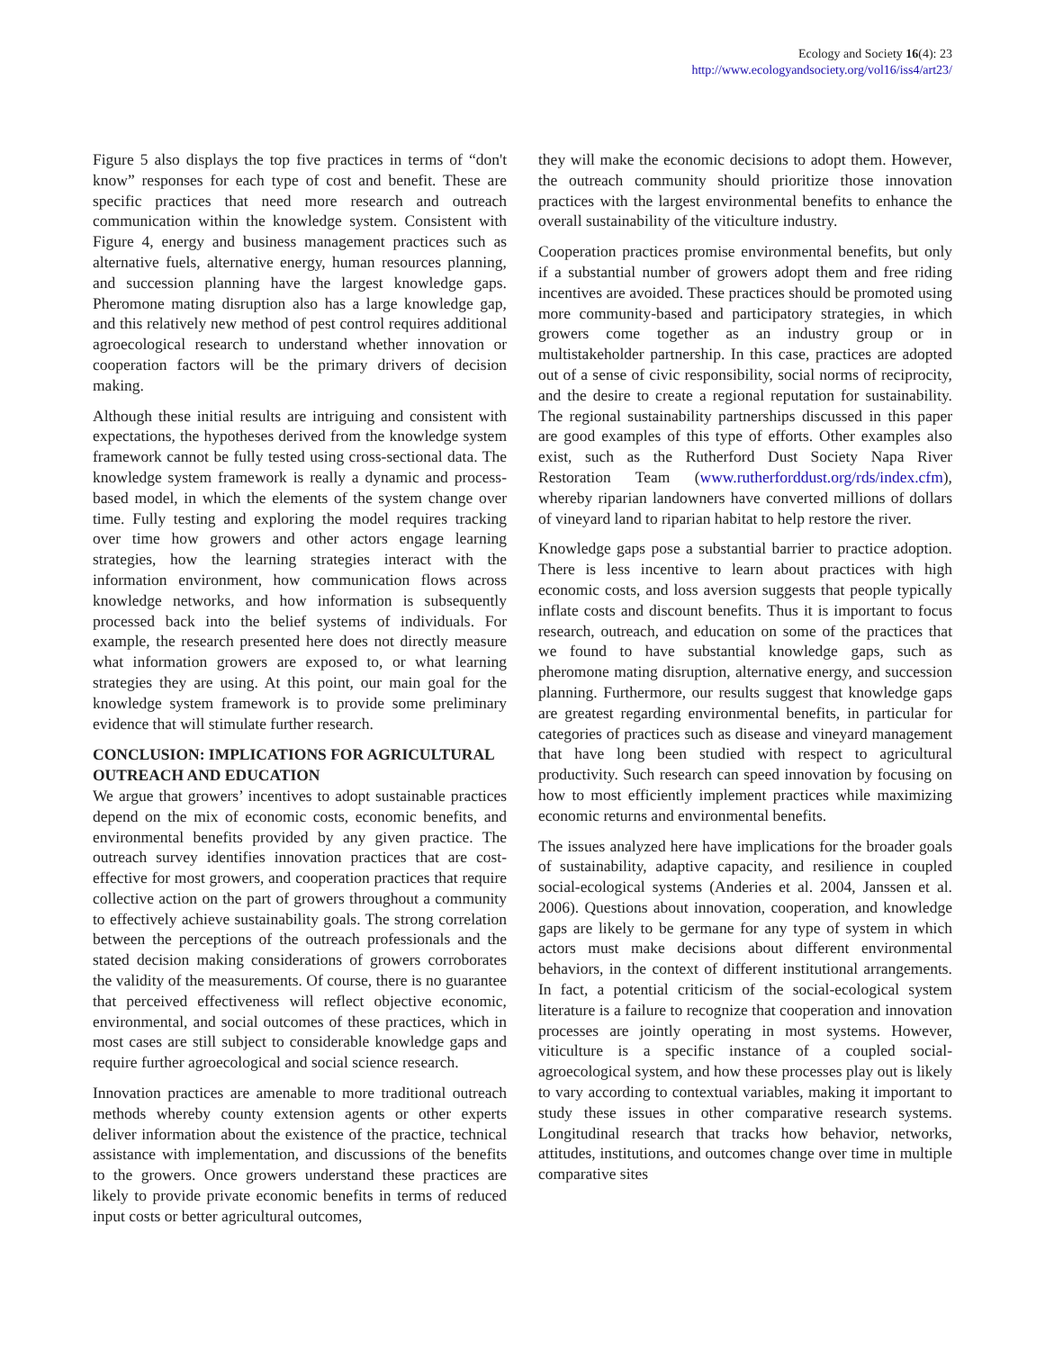Ecology and Society 16(4): 23
http://www.ecologyandsociety.org/vol16/iss4/art23/
Figure 5 also displays the top five practices in terms of “don't know” responses for each type of cost and benefit. These are specific practices that need more research and outreach communication within the knowledge system. Consistent with Figure 4, energy and business management practices such as alternative fuels, alternative energy, human resources planning, and succession planning have the largest knowledge gaps. Pheromone mating disruption also has a large knowledge gap, and this relatively new method of pest control requires additional agroecological research to understand whether innovation or cooperation factors will be the primary drivers of decision making.
Although these initial results are intriguing and consistent with expectations, the hypotheses derived from the knowledge system framework cannot be fully tested using cross-sectional data. The knowledge system framework is really a dynamic and process-based model, in which the elements of the system change over time. Fully testing and exploring the model requires tracking over time how growers and other actors engage learning strategies, how the learning strategies interact with the information environment, how communication flows across knowledge networks, and how information is subsequently processed back into the belief systems of individuals. For example, the research presented here does not directly measure what information growers are exposed to, or what learning strategies they are using. At this point, our main goal for the knowledge system framework is to provide some preliminary evidence that will stimulate further research.
CONCLUSION: IMPLICATIONS FOR AGRICULTURAL OUTREACH AND EDUCATION
We argue that growers’ incentives to adopt sustainable practices depend on the mix of economic costs, economic benefits, and environmental benefits provided by any given practice. The outreach survey identifies innovation practices that are cost-effective for most growers, and cooperation practices that require collective action on the part of growers throughout a community to effectively achieve sustainability goals. The strong correlation between the perceptions of the outreach professionals and the stated decision making considerations of growers corroborates the validity of the measurements. Of course, there is no guarantee that perceived effectiveness will reflect objective economic, environmental, and social outcomes of these practices, which in most cases are still subject to considerable knowledge gaps and require further agroecological and social science research.
Innovation practices are amenable to more traditional outreach methods whereby county extension agents or other experts deliver information about the existence of the practice, technical assistance with implementation, and discussions of the benefits to the growers. Once growers understand these practices are likely to provide private economic benefits in terms of reduced input costs or better agricultural outcomes,
they will make the economic decisions to adopt them. However, the outreach community should prioritize those innovation practices with the largest environmental benefits to enhance the overall sustainability of the viticulture industry.
Cooperation practices promise environmental benefits, but only if a substantial number of growers adopt them and free riding incentives are avoided. These practices should be promoted using more community-based and participatory strategies, in which growers come together as an industry group or in multistakeholder partnership. In this case, practices are adopted out of a sense of civic responsibility, social norms of reciprocity, and the desire to create a regional reputation for sustainability. The regional sustainability partnerships discussed in this paper are good examples of this type of efforts. Other examples also exist, such as the Rutherford Dust Society Napa River Restoration Team (www.rutherforddust.org/rds/index.cfm), whereby riparian landowners have converted millions of dollars of vineyard land to riparian habitat to help restore the river.
Knowledge gaps pose a substantial barrier to practice adoption. There is less incentive to learn about practices with high economic costs, and loss aversion suggests that people typically inflate costs and discount benefits. Thus it is important to focus research, outreach, and education on some of the practices that we found to have substantial knowledge gaps, such as pheromone mating disruption, alternative energy, and succession planning. Furthermore, our results suggest that knowledge gaps are greatest regarding environmental benefits, in particular for categories of practices such as disease and vineyard management that have long been studied with respect to agricultural productivity. Such research can speed innovation by focusing on how to most efficiently implement practices while maximizing economic returns and environmental benefits.
The issues analyzed here have implications for the broader goals of sustainability, adaptive capacity, and resilience in coupled social-ecological systems (Anderies et al. 2004, Janssen et al. 2006). Questions about innovation, cooperation, and knowledge gaps are likely to be germane for any type of system in which actors must make decisions about different environmental behaviors, in the context of different institutional arrangements. In fact, a potential criticism of the social-ecological system literature is a failure to recognize that cooperation and innovation processes are jointly operating in most systems. However, viticulture is a specific instance of a coupled social-agroecological system, and how these processes play out is likely to vary according to contextual variables, making it important to study these issues in other comparative research systems. Longitudinal research that tracks how behavior, networks, attitudes, institutions, and outcomes change over time in multiple comparative sites